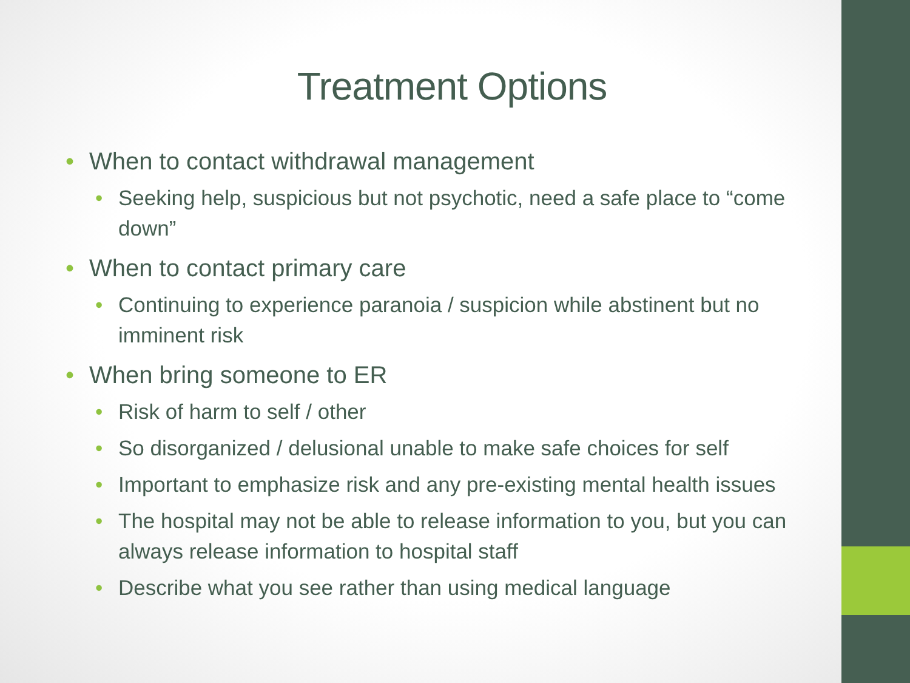Treatment Options
• When to contact withdrawal management
• Seeking help, suspicious but not psychotic, need a safe place to “come down”
• When to contact primary care
• Continuing to experience paranoia / suspicion while abstinent but no imminent risk
• When bring someone to ER
• Risk of harm to self / other
• So disorganized / delusional unable to make safe choices for self
• Important to emphasize risk and any pre-existing mental health issues
• The hospital may not be able to release information to you, but you can always release information to hospital staff
• Describe what you see rather than using medical language